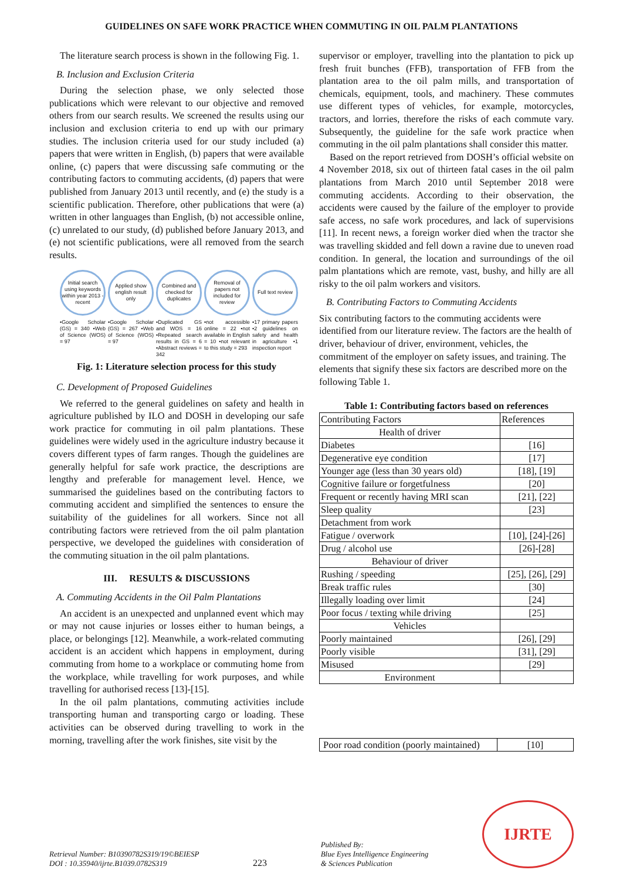GUIDELINES ON SAFE WORK PRACTICE WHEN COMMUTING IN OIL PALM PLANTATIONS
The literature search process is shown in the following Fig. 1.
B. Inclusion and Exclusion Criteria
During the selection phase, we only selected those publications which were relevant to our objective and removed others from our search results. We screened the results using our inclusion and exclusion criteria to end up with our primary studies. The inclusion criteria used for our study included (a) papers that were written in English, (b) papers that were available online, (c) papers that were discussing safe commuting or the contributing factors to commuting accidents, (d) papers that were published from January 2013 until recently, and (e) the study is a scientific publication. Therefore, other publications that were (a) written in other languages than English, (b) not accessible online, (c) unrelated to our study, (d) published before January 2013, and (e) not scientific publications, were all removed from the search results.
Initial search using keywords within year 2013 - recent
•Google Scholar (GS) = 340 •Web of Science (WOS) = 97
Applied show english result only
•Google Scholar (GS) = 267 •Web of Science (WOS) = 97
Combined and checked for duplicates
•Duplicated GS and WOS = 16 •Repeated search results in GS = 6 •Abstract reviews = 342
Removal of papers not included for review
•not accessible online = 22 •not available in English = 10 •not relevant to this study = 293
Full text review
•17 primary papers •2 guidelines on safety and health in agriculture •1 inspection report
Fig. 1: Literature selection process for this study
C. Development of Proposed Guidelines
We referred to the general guidelines on safety and health in agriculture published by ILO and DOSH in developing our safe work practice for commuting in oil palm plantations. These guidelines were widely used in the agriculture industry because it covers different types of farm ranges. Though the guidelines are generally helpful for safe work practice, the descriptions are lengthy and preferable for management level. Hence, we summarised the guidelines based on the contributing factors to commuting accident and simplified the sentences to ensure the suitability of the guidelines for all workers. Since not all contributing factors were retrieved from the oil palm plantation perspective, we developed the guidelines with consideration of the commuting situation in the oil palm plantations.
III. RESULTS & DISCUSSIONS
A. Commuting Accidents in the Oil Palm Plantations
An accident is an unexpected and unplanned event which may or may not cause injuries or losses either to human beings, a place, or belongings [12]. Meanwhile, a work-related commuting accident is an accident which happens in employment, during commuting from home to a workplace or commuting home from the workplace, while travelling for work purposes, and while travelling for authorised recess [13]-[15].
In the oil palm plantations, commuting activities include transporting human and transporting cargo or loading. These activities can be observed during travelling to work in the morning, travelling after the work finishes, site visit by the
supervisor or employer, travelling into the plantation to pick up fresh fruit bunches (FFB), transportation of FFB from the plantation area to the oil palm mills, and transportation of chemicals, equipment, tools, and machinery. These commutes use different types of vehicles, for example, motorcycles, tractors, and lorries, therefore the risks of each commute vary. Subsequently, the guideline for the safe work practice when commuting in the oil palm plantations shall consider this matter.
Based on the report retrieved from DOSH’s official website on 4 November 2018, six out of thirteen fatal cases in the oil palm plantations from March 2010 until September 2018 were commuting accidents. According to their observation, the accidents were caused by the failure of the employer to provide safe access, no safe work procedures, and lack of supervisions [11]. In recent news, a foreign worker died when the tractor she was travelling skidded and fell down a ravine due to uneven road condition. In general, the location and surroundings of the oil palm plantations which are remote, vast, bushy, and hilly are all risky to the oil palm workers and visitors.
B. Contributing Factors to Commuting Accidents
Six contributing factors to the commuting accidents were identified from our literature review. The factors are the health of driver, behaviour of driver, environment, vehicles, the commitment of the employer on safety issues, and training. The elements that signify these six factors are described more on the following Table 1.
Table 1: Contributing factors based on references
| Contributing Factors | References |
| --- | --- |
| Health of driver | |
| Diabetes | [16] |
| Degenerative eye condition | [17] |
| Younger age (less than 30 years old) | [18], [19] |
| Cognitive failure or forgetfulness | [20] |
| Frequent or recently having MRI scan | [21], [22] |
| Sleep quality | [23] |
| Detachment from work | |
| Fatigue / overwork | [10], [24]-[26] |
| Drug / alcohol use | [26]-[28] |
| Behaviour of driver | |
| Rushing / speeding | [25], [26], [29] |
| Break traffic rules | [30] |
| Illegally loading over limit | [24] |
| Poor focus / texting while driving | [25] |
| Vehicles | |
| Poorly maintained | [26], [29] |
| Poorly visible | [31], [29] |
| Misused | [29] |
| Environment | |
| Poor road condition (poorly maintained) | [10] |
Retrieval Number: B10390782S319/19©BEIESP
DOI : 10.35940/ijrte.B1039.0782S319
223
Published By:
Blue Eyes Intelligence Engineering
& Sciences Publication
IJRTE